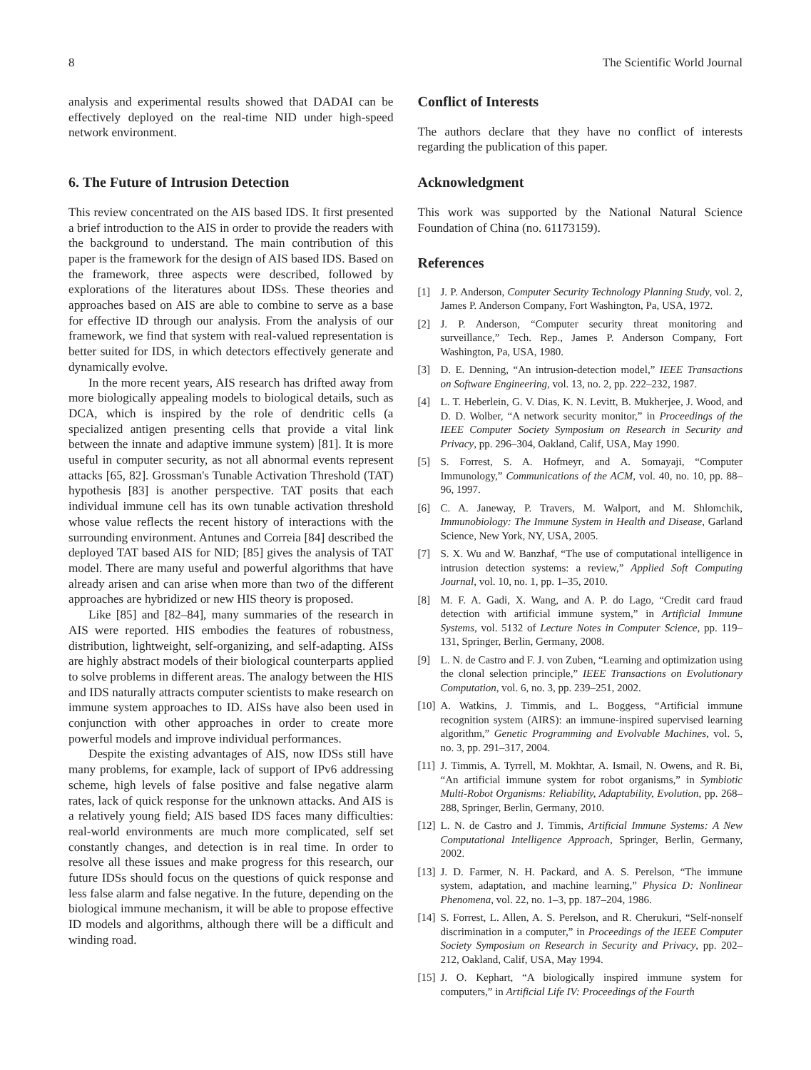8 The Scientific World Journal
analysis and experimental results showed that DADAI can be effectively deployed on the real-time NID under high-speed network environment.
6. The Future of Intrusion Detection
This review concentrated on the AIS based IDS. It first presented a brief introduction to the AIS in order to provide the readers with the background to understand. The main contribution of this paper is the framework for the design of AIS based IDS. Based on the framework, three aspects were described, followed by explorations of the literatures about IDSs. These theories and approaches based on AIS are able to combine to serve as a base for effective ID through our analysis. From the analysis of our framework, we find that system with real-valued representation is better suited for IDS, in which detectors effectively generate and dynamically evolve.
In the more recent years, AIS research has drifted away from more biologically appealing models to biological details, such as DCA, which is inspired by the role of dendritic cells (a specialized antigen presenting cells that provide a vital link between the innate and adaptive immune system) [81]. It is more useful in computer security, as not all abnormal events represent attacks [65, 82]. Grossman's Tunable Activation Threshold (TAT) hypothesis [83] is another perspective. TAT posits that each individual immune cell has its own tunable activation threshold whose value reflects the recent history of interactions with the surrounding environment. Antunes and Correia [84] described the deployed TAT based AIS for NID; [85] gives the analysis of TAT model. There are many useful and powerful algorithms that have already arisen and can arise when more than two of the different approaches are hybridized or new HIS theory is proposed.
Like [85] and [82–84], many summaries of the research in AIS were reported. HIS embodies the features of robustness, distribution, lightweight, self-organizing, and self-adapting. AISs are highly abstract models of their biological counterparts applied to solve problems in different areas. The analogy between the HIS and IDS naturally attracts computer scientists to make research on immune system approaches to ID. AISs have also been used in conjunction with other approaches in order to create more powerful models and improve individual performances.
Despite the existing advantages of AIS, now IDSs still have many problems, for example, lack of support of IPv6 addressing scheme, high levels of false positive and false negative alarm rates, lack of quick response for the unknown attacks. And AIS is a relatively young field; AIS based IDS faces many difficulties: real-world environments are much more complicated, self set constantly changes, and detection is in real time. In order to resolve all these issues and make progress for this research, our future IDSs should focus on the questions of quick response and less false alarm and false negative. In the future, depending on the biological immune mechanism, it will be able to propose effective ID models and algorithms, although there will be a difficult and winding road.
Conflict of Interests
The authors declare that they have no conflict of interests regarding the publication of this paper.
Acknowledgment
This work was supported by the National Natural Science Foundation of China (no. 61173159).
References
[1] J. P. Anderson, Computer Security Technology Planning Study, vol. 2, James P. Anderson Company, Fort Washington, Pa, USA, 1972.
[2] J. P. Anderson, “Computer security threat monitoring and surveillance,” Tech. Rep., James P. Anderson Company, Fort Washington, Pa, USA, 1980.
[3] D. E. Denning, “An intrusion-detection model,” IEEE Transactions on Software Engineering, vol. 13, no. 2, pp. 222–232, 1987.
[4] L. T. Heberlein, G. V. Dias, K. N. Levitt, B. Mukherjee, J. Wood, and D. D. Wolber, “A network security monitor,” in Proceedings of the IEEE Computer Society Symposium on Research in Security and Privacy, pp. 296–304, Oakland, Calif, USA, May 1990.
[5] S. Forrest, S. A. Hofmeyr, and A. Somayaji, “Computer Immunology,” Communications of the ACM, vol. 40, no. 10, pp. 88–96, 1997.
[6] C. A. Janeway, P. Travers, M. Walport, and M. Shlomchik, Immunobiology: The Immune System in Health and Disease, Garland Science, New York, NY, USA, 2005.
[7] S. X. Wu and W. Banzhaf, “The use of computational intelligence in intrusion detection systems: a review,” Applied Soft Computing Journal, vol. 10, no. 1, pp. 1–35, 2010.
[8] M. F. A. Gadi, X. Wang, and A. P. do Lago, “Credit card fraud detection with artificial immune system,” in Artificial Immune Systems, vol. 5132 of Lecture Notes in Computer Science, pp. 119–131, Springer, Berlin, Germany, 2008.
[9] L. N. de Castro and F. J. von Zuben, “Learning and optimization using the clonal selection principle,” IEEE Transactions on Evolutionary Computation, vol. 6, no. 3, pp. 239–251, 2002.
[10] A. Watkins, J. Timmis, and L. Boggess, “Artificial immune recognition system (AIRS): an immune-inspired supervised learning algorithm,” Genetic Programming and Evolvable Machines, vol. 5, no. 3, pp. 291–317, 2004.
[11] J. Timmis, A. Tyrrell, M. Mokhtar, A. Ismail, N. Owens, and R. Bi, “An artificial immune system for robot organisms,” in Symbiotic Multi-Robot Organisms: Reliability, Adaptability, Evolution, pp. 268–288, Springer, Berlin, Germany, 2010.
[12] L. N. de Castro and J. Timmis, Artificial Immune Systems: A New Computational Intelligence Approach, Springer, Berlin, Germany, 2002.
[13] J. D. Farmer, N. H. Packard, and A. S. Perelson, “The immune system, adaptation, and machine learning,” Physica D: Nonlinear Phenomena, vol. 22, no. 1–3, pp. 187–204, 1986.
[14] S. Forrest, L. Allen, A. S. Perelson, and R. Cherukuri, “Self-nonself discrimination in a computer,” in Proceedings of the IEEE Computer Society Symposium on Research in Security and Privacy, pp. 202–212, Oakland, Calif, USA, May 1994.
[15] J. O. Kephart, “A biologically inspired immune system for computers,” in Artificial Life IV: Proceedings of the Fourth